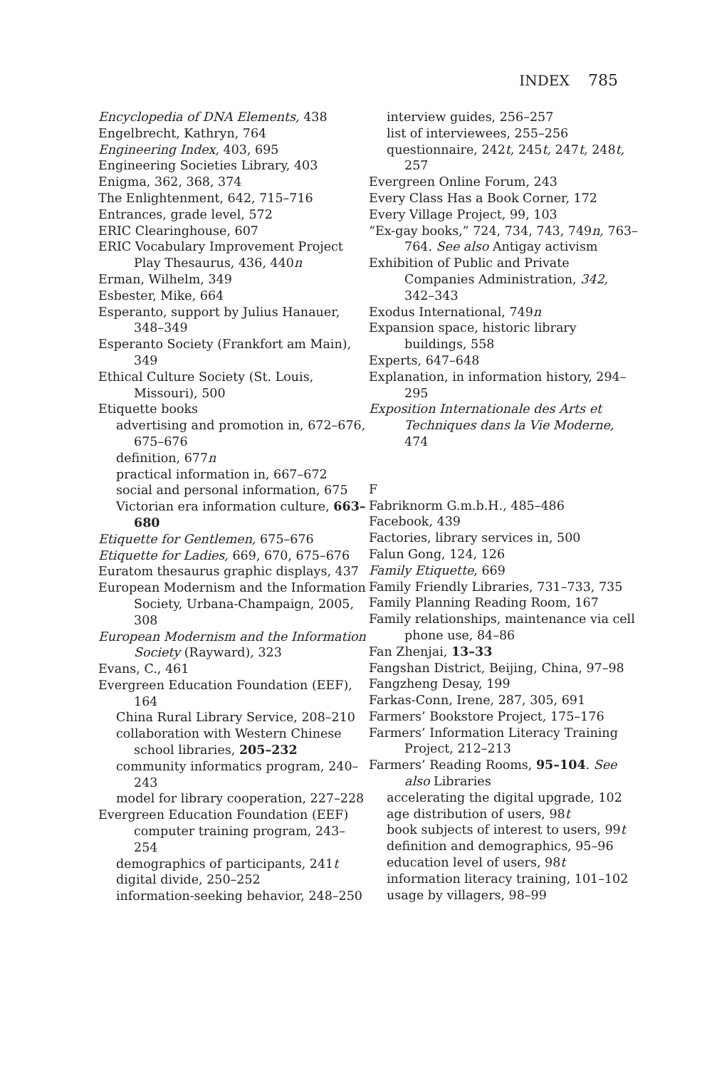INDEX 785
Encyclopedia of DNA Elements, 438
Engelbrecht, Kathryn, 764
Engineering Index, 403, 695
Engineering Societies Library, 403
Enigma, 362, 368, 374
The Enlightenment, 642, 715–716
Entrances, grade level, 572
ERIC Clearinghouse, 607
ERIC Vocabulary Improvement Project Play Thesaurus, 436, 440n
Erman, Wilhelm, 349
Esbester, Mike, 664
Esperanto, support by Julius Hanauer, 348–349
Esperanto Society (Frankfort am Main), 349
Ethical Culture Society (St. Louis, Missouri), 500
Etiquette books
advertising and promotion in, 672–676, 675–676
definition, 677n
practical information in, 667–672
social and personal information, 675
Victorian era information culture, 663–680
Etiquette for Gentlemen, 675–676
Etiquette for Ladies, 669, 670, 675–676
Euratom thesaurus graphic displays, 437
European Modernism and the Information Society, Urbana-Champaign, 2005, 308
European Modernism and the Information Society (Rayward), 323
Evans, C., 461
Evergreen Education Foundation (EEF), 164
China Rural Library Service, 208–210
collaboration with Western Chinese school libraries, 205–232
community informatics program, 240–243
model for library cooperation, 227–228
Evergreen Education Foundation (EEF) computer training program, 243–254
demographics of participants, 241t
digital divide, 250–252
information-seeking behavior, 248–250
interview guides, 256–257
list of interviewees, 255–256
questionnaire, 242t, 245t, 247t, 248t, 257
Evergreen Online Forum, 243
Every Class Has a Book Corner, 172
Every Village Project, 99, 103
“Ex-gay books,” 724, 734, 743, 749n, 763–764. See also Antigay activism
Exhibition of Public and Private Companies Administration, 342, 342–343
Exodus International, 749n
Expansion space, historic library buildings, 558
Experts, 647–648
Explanation, in information history, 294–295
Exposition Internationale des Arts et Techniques dans la Vie Moderne, 474
F
Fabriknorm G.m.b.H., 485–486
Facebook, 439
Factories, library services in, 500
Falun Gong, 124, 126
Family Etiquette, 669
Family Friendly Libraries, 731–733, 735
Family Planning Reading Room, 167
Family relationships, maintenance via cell phone use, 84–86
Fan Zhenjai, 13–33
Fangshan District, Beijing, China, 97–98
Fangzheng Desay, 199
Farkas-Conn, Irene, 287, 305, 691
Farmers’ Bookstore Project, 175–176
Farmers’ Information Literacy Training Project, 212–213
Farmers’ Reading Rooms, 95–104. See also Libraries
accelerating the digital upgrade, 102
age distribution of users, 98t
book subjects of interest to users, 99t
definition and demographics, 95–96
education level of users, 98t
information literacy training, 101–102
usage by villagers, 98–99